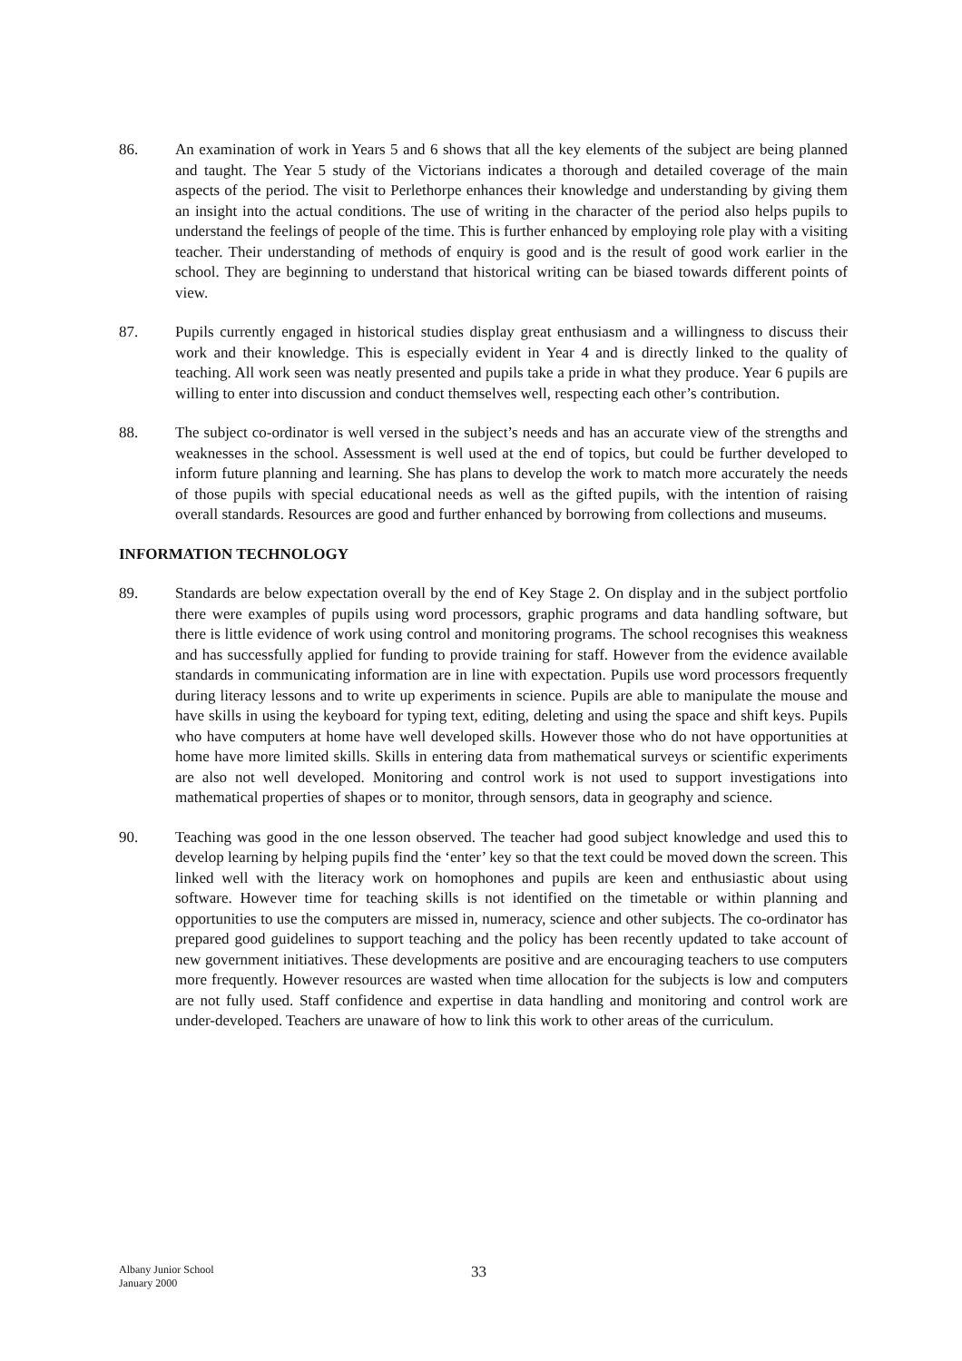86. An examination of work in Years 5 and 6 shows that all the key elements of the subject are being planned and taught. The Year 5 study of the Victorians indicates a thorough and detailed coverage of the main aspects of the period. The visit to Perlethorpe enhances their knowledge and understanding by giving them an insight into the actual conditions. The use of writing in the character of the period also helps pupils to understand the feelings of people of the time. This is further enhanced by employing role play with a visiting teacher. Their understanding of methods of enquiry is good and is the result of good work earlier in the school. They are beginning to understand that historical writing can be biased towards different points of view.
87. Pupils currently engaged in historical studies display great enthusiasm and a willingness to discuss their work and their knowledge. This is especially evident in Year 4 and is directly linked to the quality of teaching. All work seen was neatly presented and pupils take a pride in what they produce. Year 6 pupils are willing to enter into discussion and conduct themselves well, respecting each other’s contribution.
88. The subject co-ordinator is well versed in the subject’s needs and has an accurate view of the strengths and weaknesses in the school. Assessment is well used at the end of topics, but could be further developed to inform future planning and learning. She has plans to develop the work to match more accurately the needs of those pupils with special educational needs as well as the gifted pupils, with the intention of raising overall standards. Resources are good and further enhanced by borrowing from collections and museums.
INFORMATION TECHNOLOGY
89. Standards are below expectation overall by the end of Key Stage 2. On display and in the subject portfolio there were examples of pupils using word processors, graphic programs and data handling software, but there is little evidence of work using control and monitoring programs. The school recognises this weakness and has successfully applied for funding to provide training for staff. However from the evidence available standards in communicating information are in line with expectation. Pupils use word processors frequently during literacy lessons and to write up experiments in science. Pupils are able to manipulate the mouse and have skills in using the keyboard for typing text, editing, deleting and using the space and shift keys. Pupils who have computers at home have well developed skills. However those who do not have opportunities at home have more limited skills. Skills in entering data from mathematical surveys or scientific experiments are also not well developed. Monitoring and control work is not used to support investigations into mathematical properties of shapes or to monitor, through sensors, data in geography and science.
90. Teaching was good in the one lesson observed. The teacher had good subject knowledge and used this to develop learning by helping pupils find the ‘enter’ key so that the text could be moved down the screen. This linked well with the literacy work on homophones and pupils are keen and enthusiastic about using software. However time for teaching skills is not identified on the timetable or within planning and opportunities to use the computers are missed in, numeracy, science and other subjects. The co-ordinator has prepared good guidelines to support teaching and the policy has been recently updated to take account of new government initiatives. These developments are positive and are encouraging teachers to use computers more frequently. However resources are wasted when time allocation for the subjects is low and computers are not fully used. Staff confidence and expertise in data handling and monitoring and control work are under-developed. Teachers are unaware of how to link this work to other areas of the curriculum.
Albany Junior School
January 2000
33